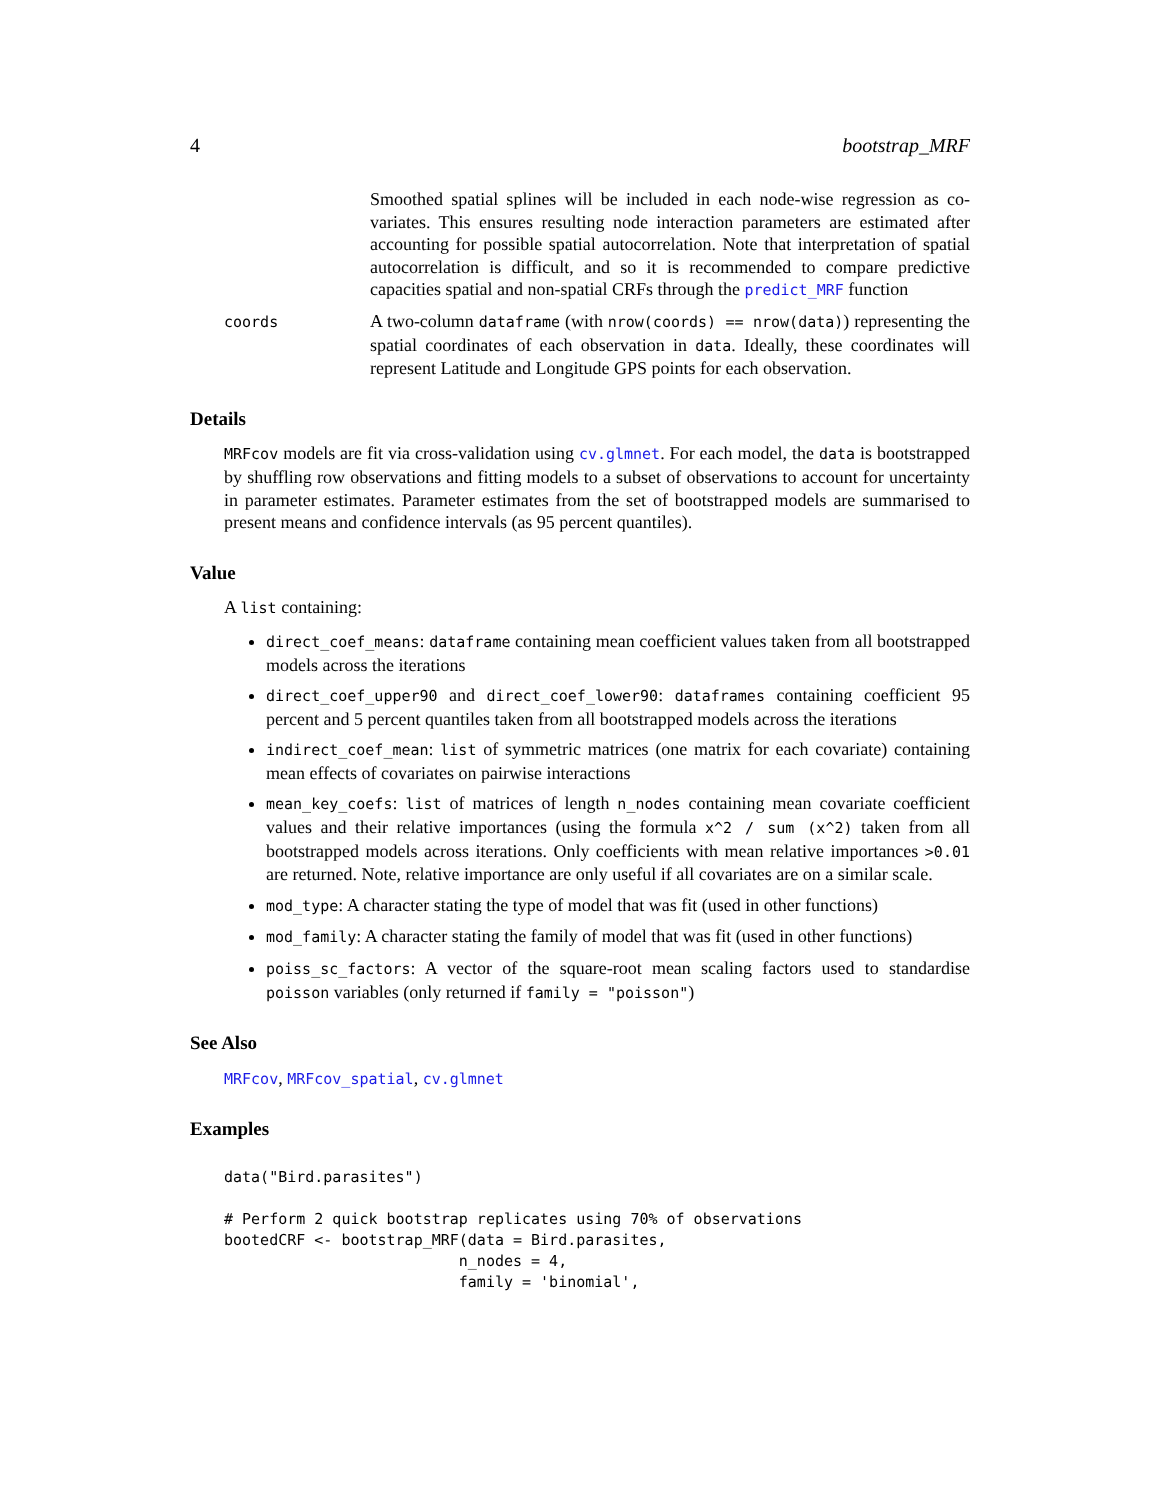4 bootstrap_MRF
Smoothed spatial splines will be included in each node-wise regression as co-variates. This ensures resulting node interaction parameters are estimated after accounting for possible spatial autocorrelation. Note that interpretation of spatial autocorrelation is difficult, and so it is recommended to compare predictive capacities spatial and non-spatial CRFs through the predict_MRF function
coords
A two-column dataframe (with nrow(coords) == nrow(data)) representing the spatial coordinates of each observation in data. Ideally, these coordinates will represent Latitude and Longitude GPS points for each observation.
Details
MRFcov models are fit via cross-validation using cv.glmnet. For each model, the data is bootstrapped by shuffling row observations and fitting models to a subset of observations to account for uncertainty in parameter estimates. Parameter estimates from the set of bootstrapped models are summarised to present means and confidence intervals (as 95 percent quantiles).
Value
A list containing:
direct_coef_means: dataframe containing mean coefficient values taken from all bootstrapped models across the iterations
direct_coef_upper90 and direct_coef_lower90: dataframes containing coefficient 95 percent and 5 percent quantiles taken from all bootstrapped models across the iterations
indirect_coef_mean: list of symmetric matrices (one matrix for each covariate) containing mean effects of covariates on pairwise interactions
mean_key_coefs: list of matrices of length n_nodes containing mean covariate coefficient values and their relative importances (using the formula x^2 / sum (x^2) taken from all bootstrapped models across iterations. Only coefficients with mean relative importances >0.01 are returned. Note, relative importance are only useful if all covariates are on a similar scale.
mod_type: A character stating the type of model that was fit (used in other functions)
mod_family: A character stating the family of model that was fit (used in other functions)
poiss_sc_factors: A vector of the square-root mean scaling factors used to standardise poisson variables (only returned if family = "poisson")
See Also
MRFcov, MRFcov_spatial, cv.glmnet
Examples
data("Bird.parasites")

# Perform 2 quick bootstrap replicates using 70% of observations
bootedCRF <- bootstrap_MRF(data = Bird.parasites,
                          n_nodes = 4,
                          family = 'binomial',